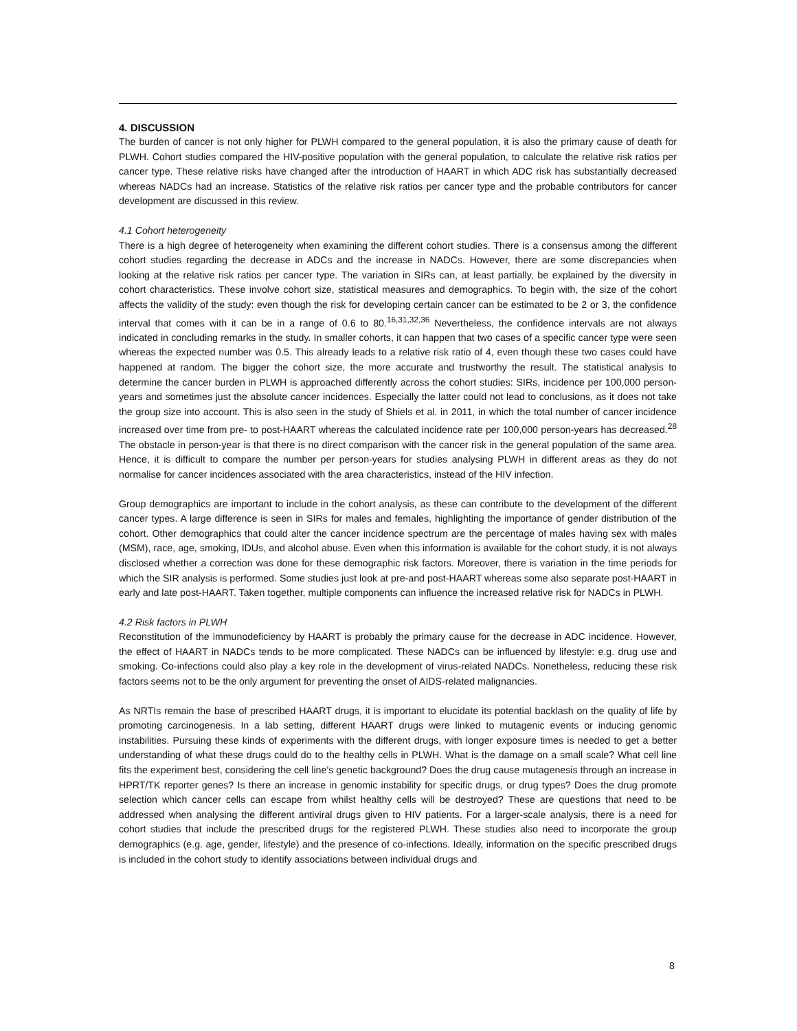4. DISCUSSION
The burden of cancer is not only higher for PLWH compared to the general population, it is also the primary cause of death for PLWH. Cohort studies compared the HIV-positive population with the general population, to calculate the relative risk ratios per cancer type. These relative risks have changed after the introduction of HAART in which ADC risk has substantially decreased whereas NADCs had an increase. Statistics of the relative risk ratios per cancer type and the probable contributors for cancer development are discussed in this review.
4.1 Cohort heterogeneity
There is a high degree of heterogeneity when examining the different cohort studies. There is a consensus among the different cohort studies regarding the decrease in ADCs and the increase in NADCs. However, there are some discrepancies when looking at the relative risk ratios per cancer type. The variation in SIRs can, at least partially, be explained by the diversity in cohort characteristics. These involve cohort size, statistical measures and demographics. To begin with, the size of the cohort affects the validity of the study: even though the risk for developing certain cancer can be estimated to be 2 or 3, the confidence interval that comes with it can be in a range of 0.6 to 80.<sup>16,31,32,36</sup> Nevertheless, the confidence intervals are not always indicated in concluding remarks in the study. In smaller cohorts, it can happen that two cases of a specific cancer type were seen whereas the expected number was 0.5. This already leads to a relative risk ratio of 4, even though these two cases could have happened at random. The bigger the cohort size, the more accurate and trustworthy the result. The statistical analysis to determine the cancer burden in PLWH is approached differently across the cohort studies: SIRs, incidence per 100,000 person-years and sometimes just the absolute cancer incidences. Especially the latter could not lead to conclusions, as it does not take the group size into account. This is also seen in the study of Shiels et al. in 2011, in which the total number of cancer incidence increased over time from pre- to post-HAART whereas the calculated incidence rate per 100,000 person-years has decreased.<sup>28</sup> The obstacle in person-year is that there is no direct comparison with the cancer risk in the general population of the same area. Hence, it is difficult to compare the number per person-years for studies analysing PLWH in different areas as they do not normalise for cancer incidences associated with the area characteristics, instead of the HIV infection.
Group demographics are important to include in the cohort analysis, as these can contribute to the development of the different cancer types. A large difference is seen in SIRs for males and females, highlighting the importance of gender distribution of the cohort. Other demographics that could alter the cancer incidence spectrum are the percentage of males having sex with males (MSM), race, age, smoking, IDUs, and alcohol abuse. Even when this information is available for the cohort study, it is not always disclosed whether a correction was done for these demographic risk factors. Moreover, there is variation in the time periods for which the SIR analysis is performed. Some studies just look at pre-and post-HAART whereas some also separate post-HAART in early and late post-HAART. Taken together, multiple components can influence the increased relative risk for NADCs in PLWH.
4.2 Risk factors in PLWH
Reconstitution of the immunodeficiency by HAART is probably the primary cause for the decrease in ADC incidence. However, the effect of HAART in NADCs tends to be more complicated. These NADCs can be influenced by lifestyle: e.g. drug use and smoking. Co-infections could also play a key role in the development of virus-related NADCs. Nonetheless, reducing these risk factors seems not to be the only argument for preventing the onset of AIDS-related malignancies.
As NRTIs remain the base of prescribed HAART drugs, it is important to elucidate its potential backlash on the quality of life by promoting carcinogenesis. In a lab setting, different HAART drugs were linked to mutagenic events or inducing genomic instabilities. Pursuing these kinds of experiments with the different drugs, with longer exposure times is needed to get a better understanding of what these drugs could do to the healthy cells in PLWH. What is the damage on a small scale? What cell line fits the experiment best, considering the cell line’s genetic background? Does the drug cause mutagenesis through an increase in HPRT/TK reporter genes? Is there an increase in genomic instability for specific drugs, or drug types? Does the drug promote selection which cancer cells can escape from whilst healthy cells will be destroyed? These are questions that need to be addressed when analysing the different antiviral drugs given to HIV patients. For a larger-scale analysis, there is a need for cohort studies that include the prescribed drugs for the registered PLWH. These studies also need to incorporate the group demographics (e.g. age, gender, lifestyle) and the presence of co-infections. Ideally, information on the specific prescribed drugs is included in the cohort study to identify associations between individual drugs and
8